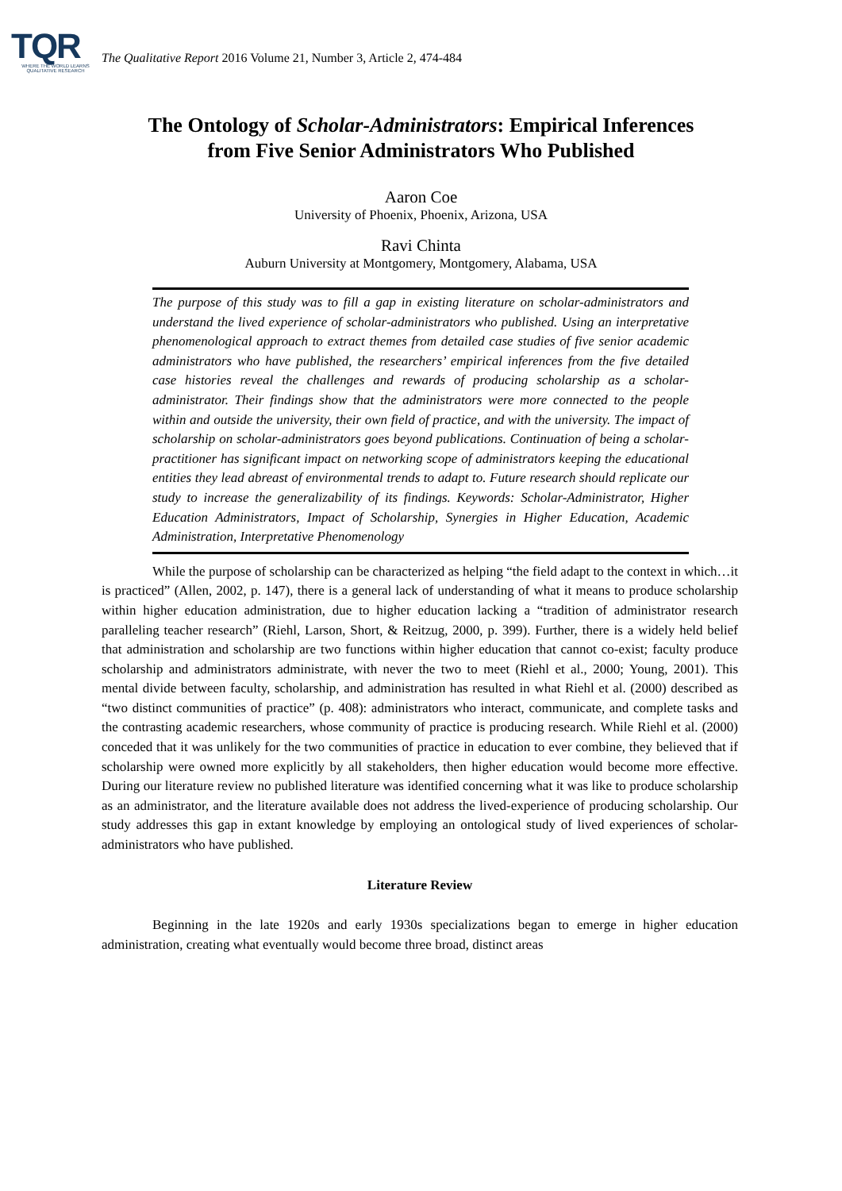TQR
WHERE THE WORLD LEARNS QUALITATIVE RESEARCH
The Qualitative Report 2016 Volume 21, Number 3, Article 2, 474-484
The Ontology of Scholar-Administrators: Empirical Inferences
from Five Senior Administrators Who Published
Aaron Coe
University of Phoenix, Phoenix, Arizona, USA
Ravi Chinta
Auburn University at Montgomery, Montgomery, Alabama, USA
The purpose of this study was to fill a gap in existing literature on scholar-administrators and understand the lived experience of scholar-administrators who published. Using an interpretative phenomenological approach to extract themes from detailed case studies of five senior academic administrators who have published, the researchers’ empirical inferences from the five detailed case histories reveal the challenges and rewards of producing scholarship as a scholar-administrator. Their findings show that the administrators were more connected to the people within and outside the university, their own field of practice, and with the university. The impact of scholarship on scholar-administrators goes beyond publications. Continuation of being a scholar-practitioner has significant impact on networking scope of administrators keeping the educational entities they lead abreast of environmental trends to adapt to. Future research should replicate our study to increase the generalizability of its findings. Keywords: Scholar-Administrator, Higher Education Administrators, Impact of Scholarship, Synergies in Higher Education, Academic Administration, Interpretative Phenomenology
While the purpose of scholarship can be characterized as helping “the field adapt to the context in which…it is practiced” (Allen, 2002, p. 147), there is a general lack of understanding of what it means to produce scholarship within higher education administration, due to higher education lacking a “tradition of administrator research paralleling teacher research” (Riehl, Larson, Short, & Reitzug, 2000, p. 399). Further, there is a widely held belief that administration and scholarship are two functions within higher education that cannot co-exist; faculty produce scholarship and administrators administrate, with never the two to meet (Riehl et al., 2000; Young, 2001). This mental divide between faculty, scholarship, and administration has resulted in what Riehl et al. (2000) described as “two distinct communities of practice” (p. 408): administrators who interact, communicate, and complete tasks and the contrasting academic researchers, whose community of practice is producing research. While Riehl et al. (2000) conceded that it was unlikely for the two communities of practice in education to ever combine, they believed that if scholarship were owned more explicitly by all stakeholders, then higher education would become more effective. During our literature review no published literature was identified concerning what it was like to produce scholarship as an administrator, and the literature available does not address the lived-experience of producing scholarship. Our study addresses this gap in extant knowledge by employing an ontological study of lived experiences of scholar-administrators who have published.
Literature Review
Beginning in the late 1920s and early 1930s specializations began to emerge in higher education administration, creating what eventually would become three broad, distinct areas